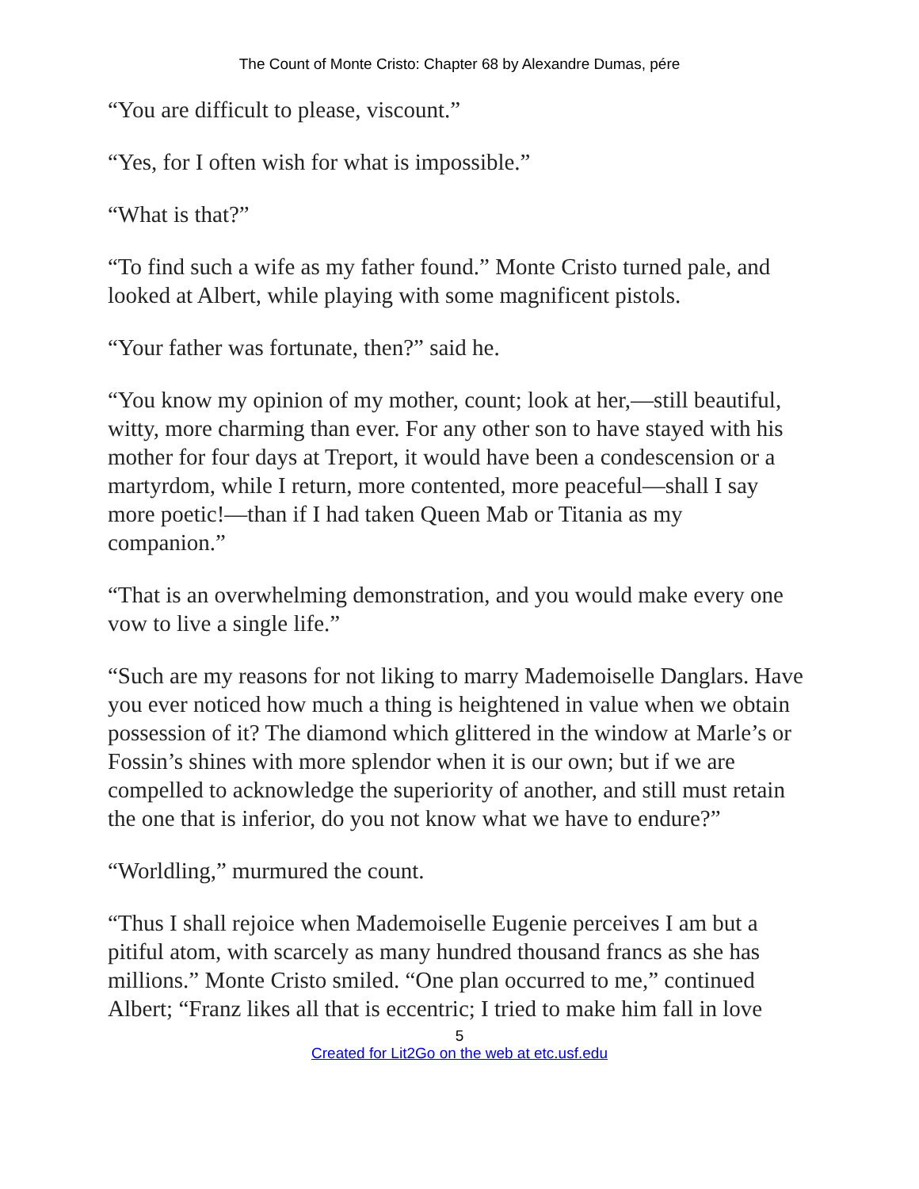The Count of Monte Cristo: Chapter 68 by Alexandre Dumas, pére
“You are difficult to please, viscount.”
“Yes, for I often wish for what is impossible.”
“What is that?”
“To find such a wife as my father found.” Monte Cristo turned pale, and looked at Albert, while playing with some magnificent pistols.
“Your father was fortunate, then?” said he.
“You know my opinion of my mother, count; look at her,—still beautiful, witty, more charming than ever. For any other son to have stayed with his mother for four days at Treport, it would have been a condescension or a martyrdom, while I return, more contented, more peaceful—shall I say more poetic!—than if I had taken Queen Mab or Titania as my companion.”
“That is an overwhelming demonstration, and you would make every one vow to live a single life.”
“Such are my reasons for not liking to marry Mademoiselle Danglars. Have you ever noticed how much a thing is heightened in value when we obtain possession of it? The diamond which glittered in the window at Marle’s or Fossin’s shines with more splendor when it is our own; but if we are compelled to acknowledge the superiority of another, and still must retain the one that is inferior, do you not know what we have to endure?”
“Worldling,” murmured the count.
“Thus I shall rejoice when Mademoiselle Eugenie perceives I am but a pitiful atom, with scarcely as many hundred thousand francs as she has millions.” Monte Cristo smiled. “One plan occurred to me,” continued Albert; “Franz likes all that is eccentric; I tried to make him fall in love
5
Created for Lit2Go on the web at etc.usf.edu